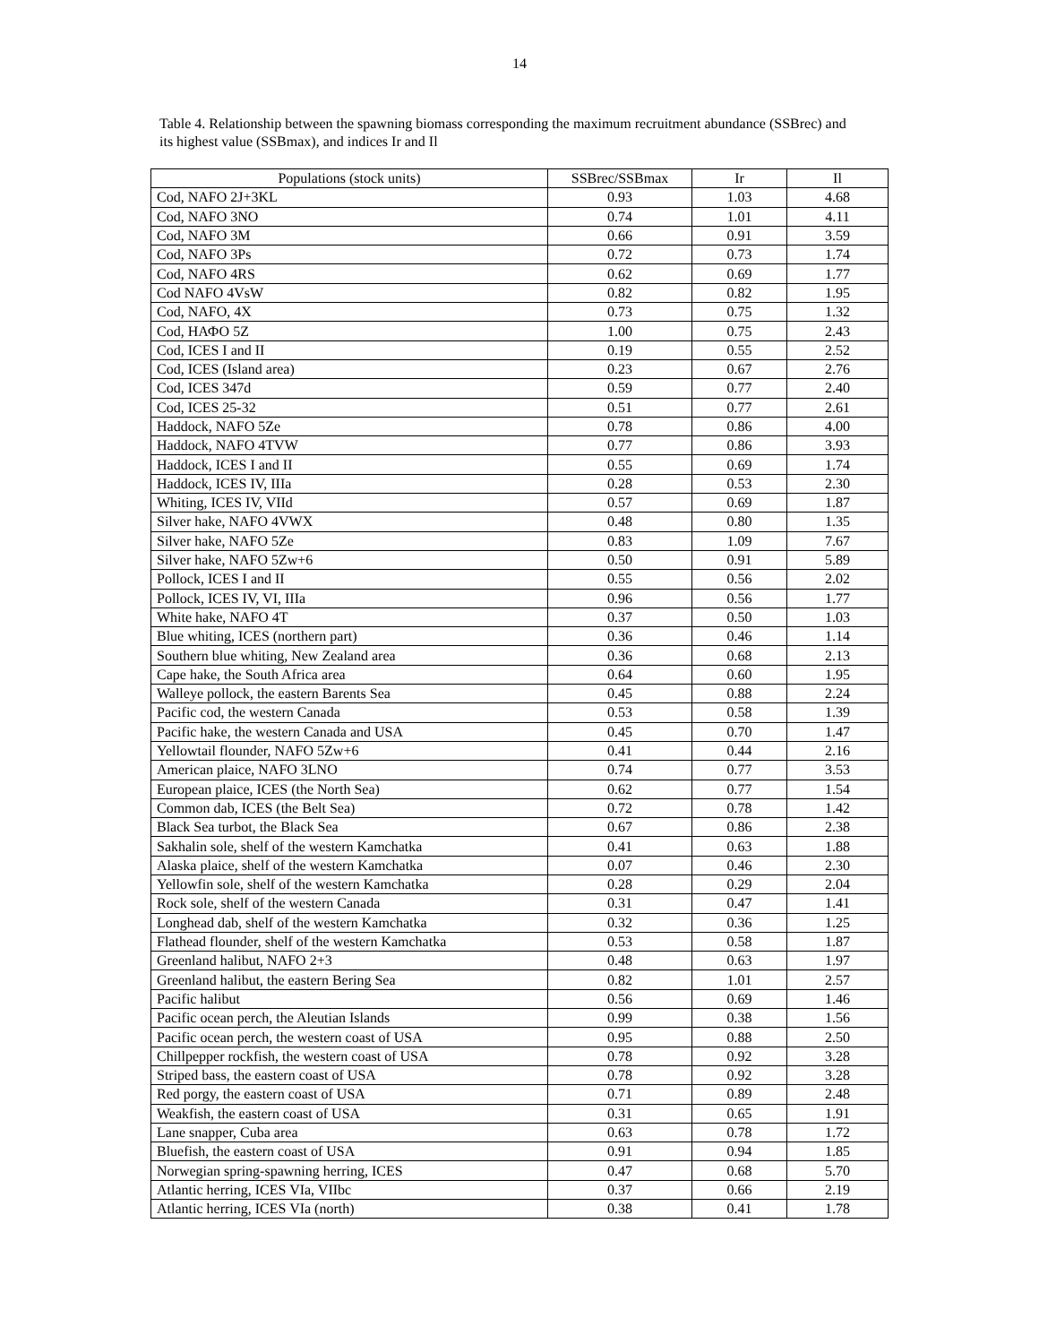14
Table 4. Relationship between the spawning biomass corresponding the maximum recruitment abundance (SSBrec) and its highest value (SSBmax), and indices Ir and Il
| Populations (stock units) | SSBrec/SSBmax | Ir | Il |
| --- | --- | --- | --- |
| Cod, NAFO 2J+3KL | 0.93 | 1.03 | 4.68 |
| Cod, NAFO 3NO | 0.74 | 1.01 | 4.11 |
| Cod, NAFO 3M | 0.66 | 0.91 | 3.59 |
| Cod, NAFO 3Ps | 0.72 | 0.73 | 1.74 |
| Cod, NAFO 4RS | 0.62 | 0.69 | 1.77 |
| Cod NAFO 4VsW | 0.82 | 0.82 | 1.95 |
| Cod, NAFO, 4X | 0.73 | 0.75 | 1.32 |
| Cod, НАФО 5Z | 1.00 | 0.75 | 2.43 |
| Cod, ICES I and II | 0.19 | 0.55 | 2.52 |
| Cod, ICES (Island area) | 0.23 | 0.67 | 2.76 |
| Cod, ICES 347d | 0.59 | 0.77 | 2.40 |
| Cod, ICES 25-32 | 0.51 | 0.77 | 2.61 |
| Haddock, NAFO 5Ze | 0.78 | 0.86 | 4.00 |
| Haddock, NAFO 4TVW | 0.77 | 0.86 | 3.93 |
| Haddock, ICES I and II | 0.55 | 0.69 | 1.74 |
| Haddock, ICES IV, IIIa | 0.28 | 0.53 | 2.30 |
| Whiting, ICES IV, VIId | 0.57 | 0.69 | 1.87 |
| Silver hake, NAFO 4VWX | 0.48 | 0.80 | 1.35 |
| Silver hake, NAFO 5Ze | 0.83 | 1.09 | 7.67 |
| Silver hake, NAFO 5Zw+6 | 0.50 | 0.91 | 5.89 |
| Pollock, ICES I and II | 0.55 | 0.56 | 2.02 |
| Pollock, ICES IV, VI, IIIa | 0.96 | 0.56 | 1.77 |
| White hake, NAFO 4T | 0.37 | 0.50 | 1.03 |
| Blue whiting, ICES (northern part) | 0.36 | 0.46 | 1.14 |
| Southern blue whiting, New Zealand area | 0.36 | 0.68 | 2.13 |
| Cape hake, the South Africa area | 0.64 | 0.60 | 1.95 |
| Walleye pollock, the eastern Barents Sea | 0.45 | 0.88 | 2.24 |
| Pacific cod, the western Canada | 0.53 | 0.58 | 1.39 |
| Pacific hake, the western Canada and USA | 0.45 | 0.70 | 1.47 |
| Yellowtail flounder, NAFO 5Zw+6 | 0.41 | 0.44 | 2.16 |
| American plaice, NAFO 3LNO | 0.74 | 0.77 | 3.53 |
| European plaice, ICES (the North Sea) | 0.62 | 0.77 | 1.54 |
| Common dab, ICES (the Belt Sea) | 0.72 | 0.78 | 1.42 |
| Black Sea turbot, the Black Sea | 0.67 | 0.86 | 2.38 |
| Sakhalin sole, shelf of the western Kamchatka | 0.41 | 0.63 | 1.88 |
| Alaska plaice, shelf of the western Kamchatka | 0.07 | 0.46 | 2.30 |
| Yellowfin sole, shelf of the western Kamchatka | 0.28 | 0.29 | 2.04 |
| Rock sole, shelf of the western Canada | 0.31 | 0.47 | 1.41 |
| Longhead dab, shelf of the western Kamchatka | 0.32 | 0.36 | 1.25 |
| Flathead flounder, shelf of the western Kamchatka | 0.53 | 0.58 | 1.87 |
| Greenland halibut, NAFO 2+3 | 0.48 | 0.63 | 1.97 |
| Greenland halibut, the eastern Bering Sea | 0.82 | 1.01 | 2.57 |
| Pacific halibut | 0.56 | 0.69 | 1.46 |
| Pacific ocean perch, the Aleutian Islands | 0.99 | 0.38 | 1.56 |
| Pacific ocean perch, the western coast of USA | 0.95 | 0.88 | 2.50 |
| Chillpepper rockfish, the western coast of USA | 0.78 | 0.92 | 3.28 |
| Striped bass, the eastern coast of USA | 0.78 | 0.92 | 3.28 |
| Red porgy, the eastern coast of USA | 0.71 | 0.89 | 2.48 |
| Weakfish, the eastern coast of USA | 0.31 | 0.65 | 1.91 |
| Lane snapper, Cuba area | 0.63 | 0.78 | 1.72 |
| Bluefish, the eastern coast of USA | 0.91 | 0.94 | 1.85 |
| Norwegian spring-spawning herring, ICES | 0.47 | 0.68 | 5.70 |
| Atlantic herring, ICES VIa, VIIbc | 0.37 | 0.66 | 2.19 |
| Atlantic herring, ICES VIa (north) | 0.38 | 0.41 | 1.78 |